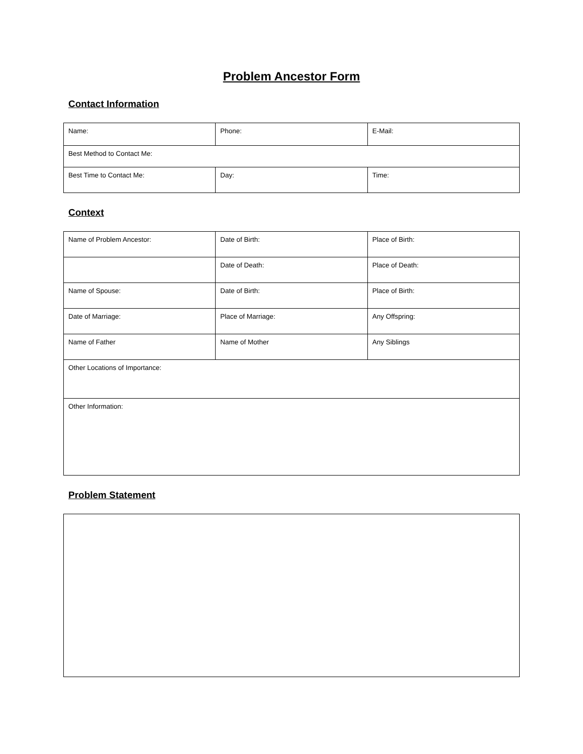Problem Ancestor Form
Contact Information
| Name: | Phone: | E-Mail: |
| Best Method to Contact Me: | | |
| Best Time to Contact Me: | Day: | Time: |
Context
| Name of Problem Ancestor: | Date of Birth: | Place of Birth: |
| | Date of Death: | Place of Death: |
| Name of Spouse: | Date of Birth: | Place of Birth: |
| Date of Marriage: | Place of Marriage: | Any Offspring: |
| Name of Father | Name of Mother | Any Siblings |
| Other Locations of Importance: | | |
| Other Information: | | |
Problem Statement